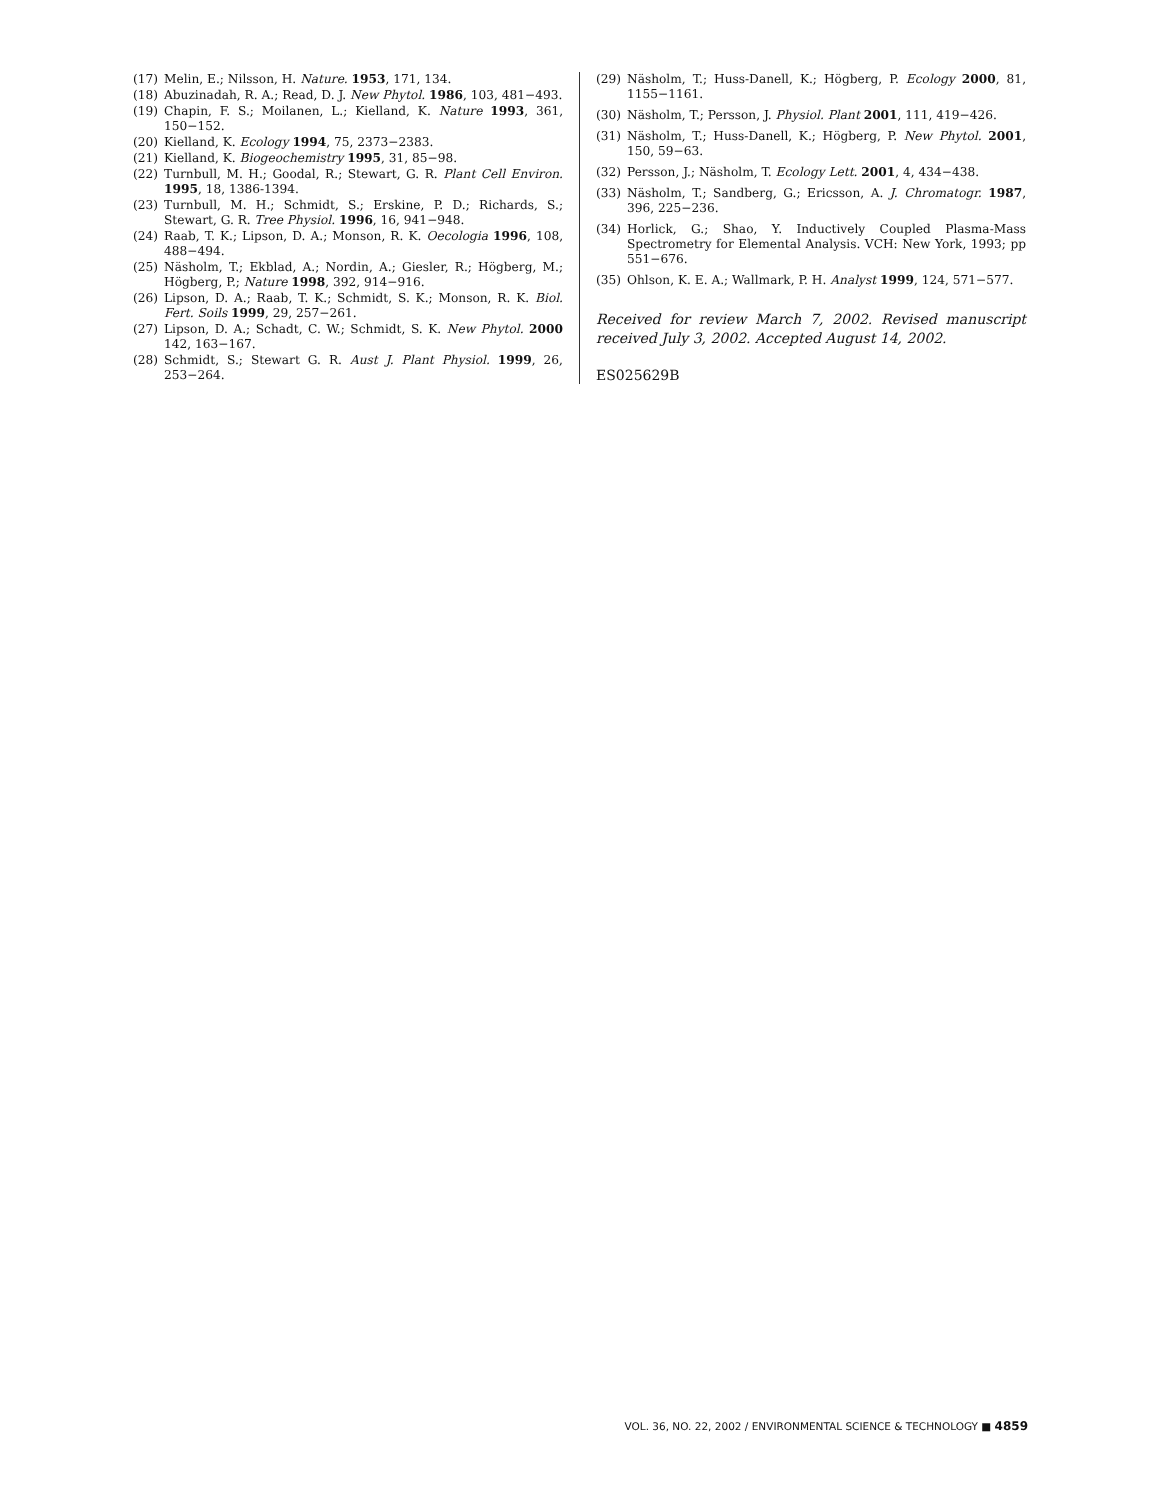(17) Melin, E.; Nilsson, H. Nature. 1953, 171, 134.
(18) Abuzinadah, R. A.; Read, D. J. New Phytol. 1986, 103, 481−493.
(19) Chapin, F. S.; Moilanen, L.; Kielland, K. Nature 1993, 361, 150−152.
(20) Kielland, K. Ecology 1994, 75, 2373−2383.
(21) Kielland, K. Biogeochemistry 1995, 31, 85−98.
(22) Turnbull, M. H.; Goodal, R.; Stewart, G. R. Plant Cell Environ. 1995, 18, 1386-1394.
(23) Turnbull, M. H.; Schmidt, S.; Erskine, P. D.; Richards, S.; Stewart, G. R. Tree Physiol. 1996, 16, 941−948.
(24) Raab, T. K.; Lipson, D. A.; Monson, R. K. Oecologia 1996, 108, 488−494.
(25) Näsholm, T.; Ekblad, A.; Nordin, A.; Giesler, R.; Högberg, M.; Högberg, P.; Nature 1998, 392, 914−916.
(26) Lipson, D. A.; Raab, T. K.; Schmidt, S. K.; Monson, R. K. Biol. Fert. Soils 1999, 29, 257−261.
(27) Lipson, D. A.; Schadt, C. W.; Schmidt, S. K. New Phytol. 2000 142, 163−167.
(28) Schmidt, S.; Stewart G. R. Aust J. Plant Physiol. 1999, 26, 253−264.
(29) Näsholm, T.; Huss-Danell, K.; Högberg, P. Ecology 2000, 81, 1155−1161.
(30) Näsholm, T.; Persson, J. Physiol. Plant 2001, 111, 419−426.
(31) Näsholm, T.; Huss-Danell, K.; Högberg, P. New Phytol. 2001, 150, 59−63.
(32) Persson, J.; Näsholm, T. Ecology Lett. 2001, 4, 434−438.
(33) Näsholm, T.; Sandberg, G.; Ericsson, A. J. Chromatogr. 1987, 396, 225−236.
(34) Horlick, G.; Shao, Y. Inductively Coupled Plasma-Mass Spectrometry for Elemental Analysis. VCH: New York, 1993; pp 551−676.
(35) Ohlson, K. E. A.; Wallmark, P. H. Analyst 1999, 124, 571−577.
Received for review March 7, 2002. Revised manuscript received July 3, 2002. Accepted August 14, 2002.
ES025629B
VOL. 36, NO. 22, 2002 / ENVIRONMENTAL SCIENCE & TECHNOLOGY ■ 4859